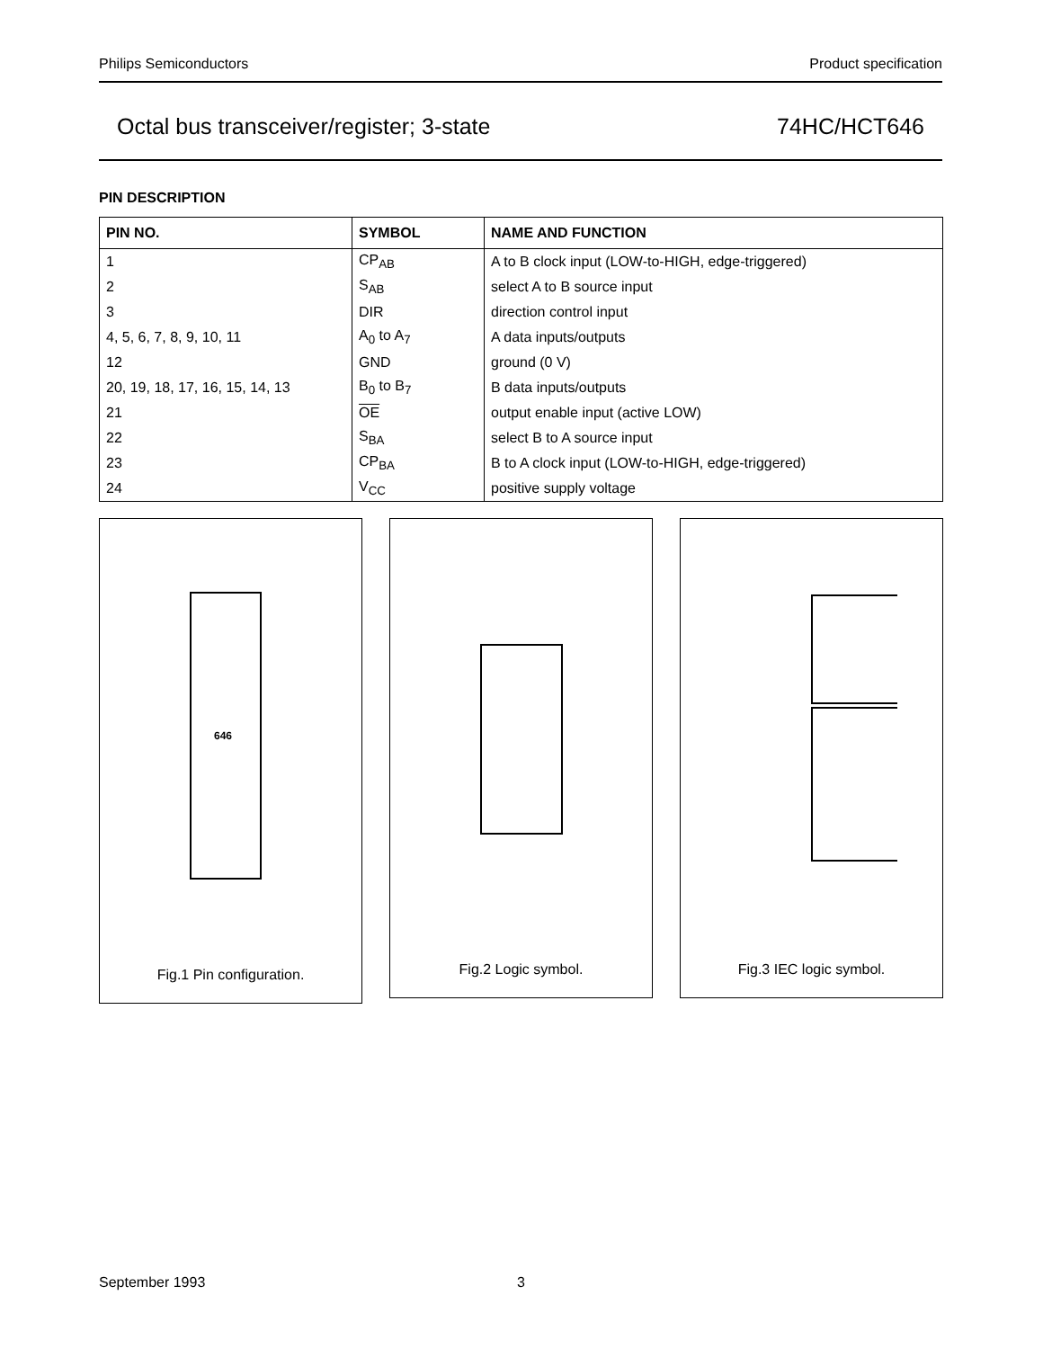Philips Semiconductors Product specification
Octal bus transceiver/register; 3-state 74HC/HCT646
PIN DESCRIPTION
| PIN NO. | SYMBOL | NAME AND FUNCTION |
| --- | --- | --- |
| 1 | CP<sub>AB</sub> | A to B clock input (LOW-to-HIGH, edge-triggered) |
| 2 | S<sub>AB</sub> | select A to B source input |
| 3 | DIR | direction control input |
| 4, 5, 6, 7, 8, 9, 10, 11 | A<sub>0</sub> to A<sub>7</sub> | A data inputs/outputs |
| 12 | GND | ground (0 V) |
| 20, 19, 18, 17, 16, 15, 14, 13 | B<sub>0</sub> to B<sub>7</sub> | B data inputs/outputs |
| 21 | OE | output enable input (active LOW) |
| 22 | S<sub>BA</sub> | select B to A source input |
| 23 | CP<sub>BA</sub> | B to A clock input (LOW-to-HIGH, edge-triggered) |
| 24 | V<sub>CC</sub> | positive supply voltage |
646
Fig.1 Pin configuration.
Fig.2 Logic symbol. Fig.3 IEC logic symbol.
September 1993 3